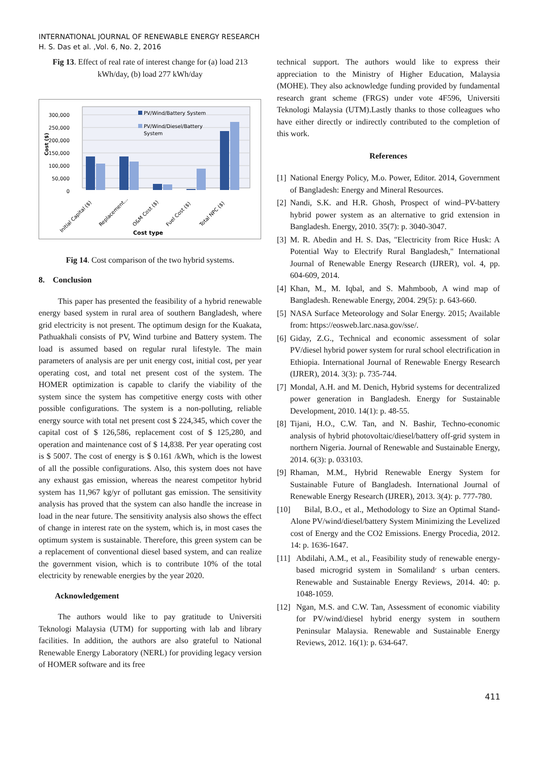INTERNATIONAL JOURNAL OF RENEWABLE ENERGY RESEARCH
H. S. Das et al. ,Vol. 6, No. 2, 2016
Fig 13. Effect of real rate of interest change for (a) load 213 kWh/day, (b) load 277 kWh/day
300,000
250,000
200,000
150,000
100,000
50,000
0
Cost ($)
PV/Wind/Battery System
PV/Wind/Diesel/Battery
System
Initial Capital ($)
Replacement...
O&M Cost ($)
Fuel Cost ($)
Total NPC ($)
Cost type
Fig 14. Cost comparison of the two hybrid systems.
8. Conclusion
This paper has presented the feasibility of a hybrid renewable energy based system in rural area of southern Bangladesh, where grid electricity is not present. The optimum design for the Kuakata, Pathuakhali consists of PV, Wind turbine and Battery system. The load is assumed based on regular rural lifestyle. The main parameters of analysis are per unit energy cost, initial cost, per year operating cost, and total net present cost of the system. The HOMER optimization is capable to clarify the viability of the system since the system has competitive energy costs with other possible configurations. The system is a non-polluting, reliable energy source with total net present cost $ 224,345, which cover the capital cost of $ 126,586, replacement cost of $ 125,280, and operation and maintenance cost of $ 14,838. Per year operating cost is $ 5007. The cost of energy is $ 0.161 /kWh, which is the lowest of all the possible configurations. Also, this system does not have any exhaust gas emission, whereas the nearest competitor hybrid system has 11,967 kg/yr of pollutant gas emission. The sensitivity analysis has proved that the system can also handle the increase in load in the near future. The sensitivity analysis also shows the effect of change in interest rate on the system, which is, in most cases the optimum system is sustainable. Therefore, this green system can be a replacement of conventional diesel based system, and can realize the government vision, which is to contribute 10% of the total electricity by renewable energies by the year 2020.
Acknowledgement
The authors would like to pay gratitude to Universiti Teknologi Malaysia (UTM) for supporting with lab and library facilities. In addition, the authors are also grateful to National Renewable Energy Laboratory (NERL) for providing legacy version of HOMER software and its free
technical support. The authors would like to express their appreciation to the Ministry of Higher Education, Malaysia (MOHE). They also acknowledge funding provided by fundamental research grant scheme (FRGS) under vote 4F596, Universiti Teknologi Malaysia (UTM).Lastly thanks to those colleagues who have either directly or indirectly contributed to the completion of this work.
References
[1] National Energy Policy, M.o. Power, Editor. 2014, Government of Bangladesh: Energy and Mineral Resources.
[2] Nandi, S.K. and H.R. Ghosh, Prospect of wind–PV-battery hybrid power system as an alternative to grid extension in Bangladesh. Energy, 2010. 35(7): p. 3040-3047.
[3] M. R. Abedin and H. S. Das, "Electricity from Rice Husk: A Potential Way to Electrify Rural Bangladesh," International Journal of Renewable Energy Research (IJRER), vol. 4, pp. 604-609, 2014.
[4] Khan, M., M. Iqbal, and S. Mahmboob, A wind map of Bangladesh. Renewable Energy, 2004. 29(5): p. 643-660.
[5] NASA Surface Meteorology and Solar Energy. 2015; Available from: https://eosweb.larc.nasa.gov/sse/.
[6] Giday, Z.G., Technical and economic assessment of solar PV/diesel hybrid power system for rural school electrification in Ethiopia. International Journal of Renewable Energy Research (IJRER), 2014. 3(3): p. 735-744.
[7] Mondal, A.H. and M. Denich, Hybrid systems for decentralized power generation in Bangladesh. Energy for Sustainable Development, 2010. 14(1): p. 48-55.
[8] Tijani, H.O., C.W. Tan, and N. Bashir, Techno-economic analysis of hybrid photovoltaic/diesel/battery off-grid system in northern Nigeria. Journal of Renewable and Sustainable Energy, 2014. 6(3): p. 033103.
[9] Rhaman, M.M., Hybrid Renewable Energy System for Sustainable Future of Bangladesh. International Journal of Renewable Energy Research (IJRER), 2013. 3(4): p. 777-780.
[10] Bilal, B.O., et al., Methodology to Size an Optimal Stand-Alone PV/wind/diesel/battery System Minimizing the Levelized cost of Energy and the CO2 Emissions. Energy Procedia, 2012. 14: p. 1636-1647.
[11] Abdilahi, A.M., et al., Feasibility study of renewable energy-based microgrid system in Somaliland׳ s urban centers. Renewable and Sustainable Energy Reviews, 2014. 40: p. 1048-1059.
[12] Ngan, M.S. and C.W. Tan, Assessment of economic viability for PV/wind/diesel hybrid energy system in southern Peninsular Malaysia. Renewable and Sustainable Energy Reviews, 2012. 16(1): p. 634-647.
411